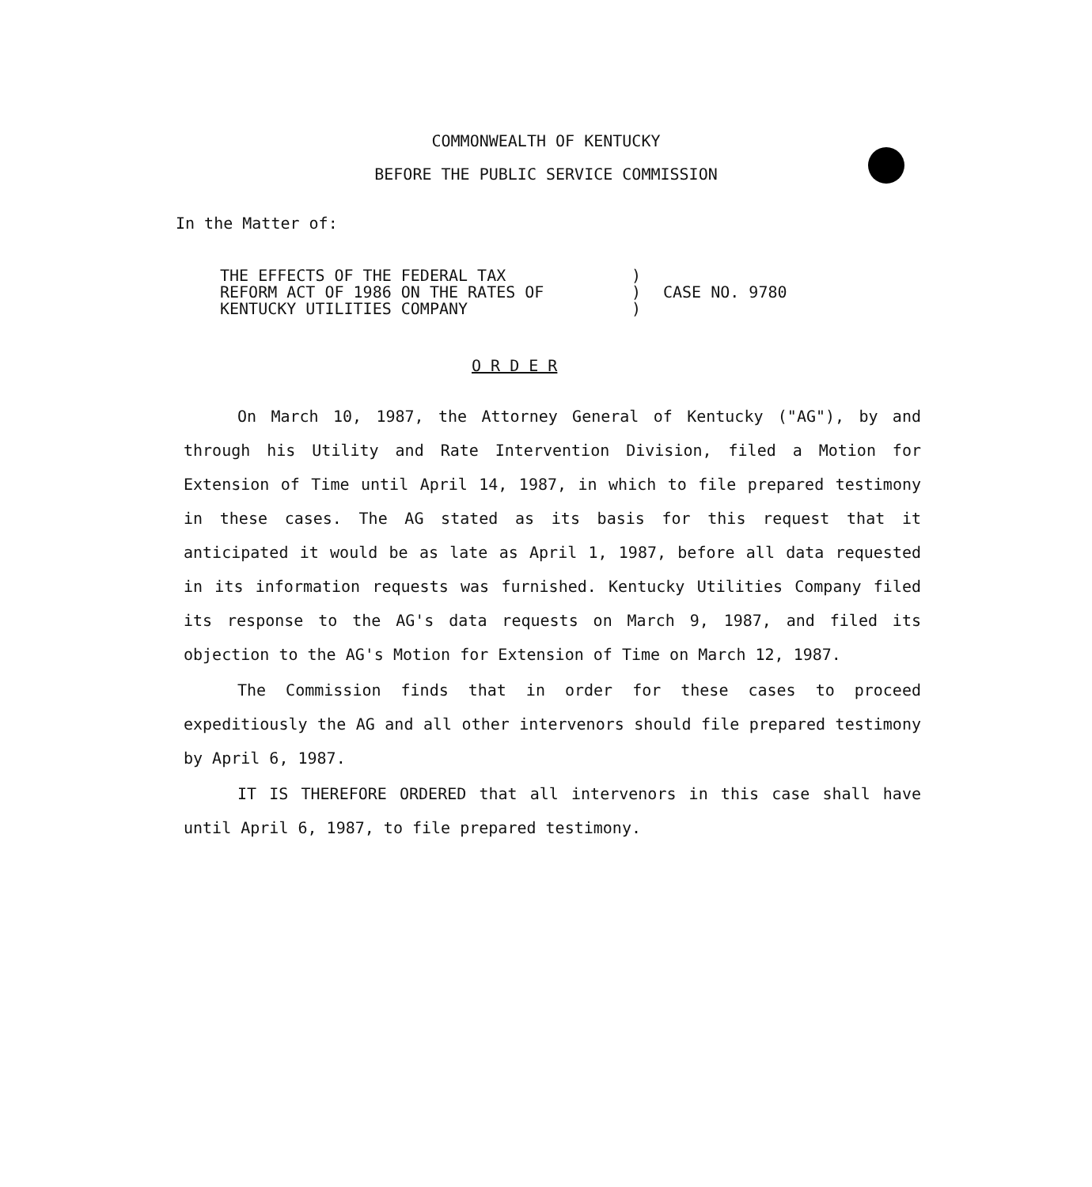COMMONWEALTH OF KENTUCKY
BEFORE THE PUBLIC SERVICE COMMISSION
In the Matter of:
| THE EFFECTS OF THE FEDERAL TAX REFORM ACT OF 1986 ON THE RATES OF KENTUCKY UTILITIES COMPANY | ) ) ) | CASE NO. 9780 |
O R D E R
On March 10, 1987, the Attorney General of Kentucky ("AG"), by and through his Utility and Rate Intervention Division, filed a Motion for Extension of Time until April 14, 1987, in which to file prepared testimony in these cases. The AG stated as its basis for this request that it anticipated it would be as late as April 1, 1987, before all data requested in its information requests was furnished. Kentucky Utilities Company filed its response to the AG's data requests on March 9, 1987, and filed its objection to the AG's Motion for Extension of Time on March 12, 1987.
The Commission finds that in order for these cases to proceed expeditiously the AG and all other intervenors should file prepared testimony by April 6, 1987.
IT IS THEREFORE ORDERED that all intervenors in this case shall have until April 6, 1987, to file prepared testimony.